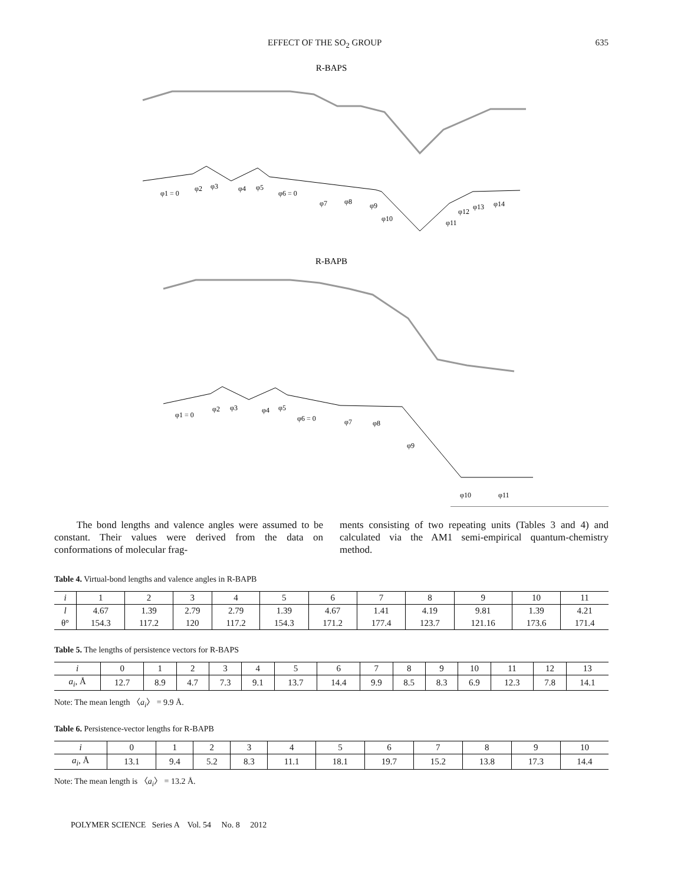EFFECT OF THE SO<sub>2</sub> GROUP 635
R-BAPS
φ1 = 0
φ2
φ3
φ4
φ5
φ6 = 0
φ7
φ8
φ9
φ10
φ11
φ12
φ13
φ14
R-BAPB
φ1 = 0
φ2
φ3
φ4
φ5
φ6 = 0
φ7
φ8
φ9
φ10
φ11
The bond lengths and valence angles were assumed to be constant. Their values were derived from the data on conformations of molecular frag-
ments consisting of two repeating units (Tables 3 and 4) and calculated via the AM1 semi-empirical quantum-chemistry method.
Table 4. Virtual-bond lengths and valence angles in R-BAPB
| i | 1 | 2 | 3 | 4 | 5 | 6 | 7 | 8 | 9 | 10 | 11 |
| --- | --- | --- | --- | --- | --- | --- | --- | --- | --- | --- | --- |
| l | 4.67 | 1.39 | 2.79 | 2.79 | 1.39 | 4.67 | 1.41 | 4.19 | 9.81 | 1.39 | 4.21 |
| θ° | 154.3 | 117.2 | 120 | 117.2 | 154.3 | 171.2 | 177.4 | 123.7 | 121.16 | 173.6 | 171.4 |
Table 5. The lengths of persistence vectors for R-BAPS
| i | 0 | 1 | 2 | 3 | 4 | 5 | 6 | 7 | 8 | 9 | 10 | 11 | 12 | 13 |
| --- | --- | --- | --- | --- | --- | --- | --- | --- | --- | --- | --- | --- | --- | --- |
| a<sub>i</sub> , Å | 12.7 | 8.9 | 4.7 | 7.3 | 9.1 | 13.7 | 14.4 | 9.9 | 8.5 | 8.3 | 6.9 | 12.3 | 7.8 | 14.1 |
Note: The mean length 〈a<sub>i</sub>〉 = 9.9 Å.
Table 6. Persistence-vector lengths for R-BAPB
| i | 0 | 1 | 2 | 3 | 4 | 5 | 6 | 7 | 8 | 9 | 10 |
| --- | --- | --- | --- | --- | --- | --- | --- | --- | --- | --- | --- |
| a<sub>i</sub> , Å | 13.1 | 9.4 | 5.2 | 8.3 | 11.1 | 18.1 | 19.7 | 15.2 | 13.8 | 17.3 | 14.4 |
Note: The mean length is 〈a<sub>i</sub>〉 = 13.2 Å.
POLYMER SCIENCE Series A Vol. 54 No. 8 2012